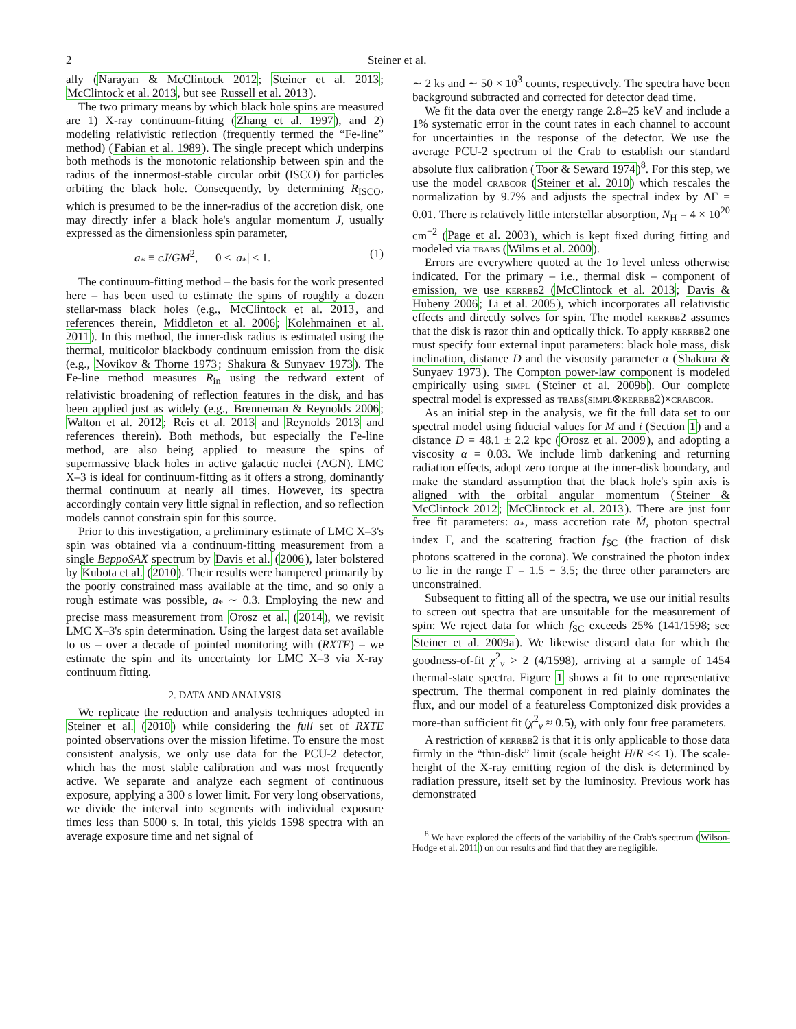2 Steiner et al.
ally (Narayan & McClintock 2012; Steiner et al. 2013; McClintock et al. 2013, but see Russell et al. 2013).
The two primary means by which black hole spins are measured are 1) X-ray continuum-fitting (Zhang et al. 1997), and 2) modeling relativistic reflection (frequently termed the “Fe-line” method) (Fabian et al. 1989). The single precept which underpins both methods is the monotonic relationship between spin and the radius of the innermost-stable circular orbit (ISCO) for particles orbiting the black hole. Consequently, by determining R<sub>ISCO</sub>, which is presumed to be the inner-radius of the accretion disk, one may directly infer a black hole's angular momentum J, usually expressed as the dimensionless spin parameter,
a<sub>*</sub> ≡ cJ/GM<sup>2</sup>, 0 ≤ |a<sub>*</sub>| ≤ 1. (1)
The continuum-fitting method – the basis for the work presented here – has been used to estimate the spins of roughly a dozen stellar-mass black holes (e.g., McClintock et al. 2013, and references therein, Middleton et al. 2006; Kolehmainen et al. 2011). In this method, the inner-disk radius is estimated using the thermal, multicolor blackbody continuum emission from the disk (e.g., Novikov & Thorne 1973; Shakura & Sunyaev 1973). The Fe-line method measures R<sub>in</sub> using the redward extent of relativistic broadening of reflection features in the disk, and has been applied just as widely (e.g., Brenneman & Reynolds 2006; Walton et al. 2012; Reis et al. 2013 and Reynolds 2013 and references therein). Both methods, but especially the Fe-line method, are also being applied to measure the spins of supermassive black holes in active galactic nuclei (AGN). LMC X–3 is ideal for continuum-fitting as it offers a strong, dominantly thermal continuum at nearly all times. However, its spectra accordingly contain very little signal in reflection, and so reflection models cannot constrain spin for this source.
Prior to this investigation, a preliminary estimate of LMC X–3's spin was obtained via a continuum-fitting measurement from a single BeppoSAX spectrum by Davis et al. (2006), later bolstered by Kubota et al. (2010). Their results were hampered primarily by the poorly constrained mass available at the time, and so only a rough estimate was possible, a<sub>*</sub> ∼ 0.3. Employing the new and precise mass measurement from Orosz et al. (2014), we revisit LMC X–3's spin determination. Using the largest data set available to us – over a decade of pointed monitoring with (RXTE) – we estimate the spin and its uncertainty for LMC X–3 via X-ray continuum fitting.
2. DATA AND ANALYSIS
We replicate the reduction and analysis techniques adopted in Steiner et al. (2010) while considering the full set of RXTE pointed observations over the mission lifetime. To ensure the most consistent analysis, we only use data for the PCU-2 detector, which has the most stable calibration and was most frequently active. We separate and analyze each segment of continuous exposure, applying a 300 s lower limit. For very long observations, we divide the interval into segments with individual exposure times less than 5000 s. In total, this yields 1598 spectra with an average exposure time and net signal of
∼ 2 ks and ∼ 50 × 10<sup>3</sup> counts, respectively. The spectra have been background subtracted and corrected for detector dead time.
We fit the data over the energy range 2.8–25 keV and include a 1% systematic error in the count rates in each channel to account for uncertainties in the response of the detector. We use the average PCU-2 spectrum of the Crab to establish our standard absolute flux calibration (Toor & Seward 1974)<sup>8</sup>. For this step, we use the model crabcor (Steiner et al. 2010) which rescales the normalization by 9.7% and adjusts the spectral index by ΔΓ = 0.01. There is relatively little interstellar absorption, N<sub>H</sub> = 4 × 10<sup>20</sup> cm<sup>−2</sup> (Page et al. 2003), which is kept fixed during fitting and modeled via tbabs (Wilms et al. 2000).
Errors are everywhere quoted at the 1σ level unless otherwise indicated. For the primary – i.e., thermal disk – component of emission, we use kerrbb2 (McClintock et al. 2013; Davis & Hubeny 2006; Li et al. 2005), which incorporates all relativistic effects and directly solves for spin. The model kerrbb2 assumes that the disk is razor thin and optically thick. To apply kerrbb2 one must specify four external input parameters: black hole mass, disk inclination, distance D and the viscosity parameter α (Shakura & Sunyaev 1973). The Compton power-law component is modeled empirically using simpl (Steiner et al. 2009b). Our complete spectral model is expressed as tbabs(simpl⊗kerrbb2)×crabcor.
As an initial step in the analysis, we fit the full data set to our spectral model using fiducial values for M and i (Section 1) and a distance D = 48.1 ± 2.2 kpc (Orosz et al. 2009), and adopting a viscosity α = 0.03. We include limb darkening and returning radiation effects, adopt zero torque at the inner-disk boundary, and make the standard assumption that the black hole's spin axis is aligned with the orbital angular momentum (Steiner & McClintock 2012; McClintock et al. 2013). There are just four free fit parameters: a<sub>*</sub>, mass accretion rate Ṁ, photon spectral index Γ, and the scattering fraction f<sub>SC</sub> (the fraction of disk photons scattered in the corona). We constrained the photon index to lie in the range Γ = 1.5 − 3.5; the three other parameters are unconstrained.
Subsequent to fitting all of the spectra, we use our initial results to screen out spectra that are unsuitable for the measurement of spin: We reject data for which f<sub>SC</sub> exceeds 25% (141/1598; see Steiner et al. 2009a). We likewise discard data for which the goodness-of-fit χ<sup>2</sup><sub>ν</sub> > 2 (4/1598), arriving at a sample of 1454 thermal-state spectra. Figure 1 shows a fit to one representative spectrum. The thermal component in red plainly dominates the flux, and our model of a featureless Comptonized disk provides a more-than sufficient fit (χ<sup>2</sup><sub>ν</sub> ≈ 0.5), with only four free parameters.
A restriction of kerrbb2 is that it is only applicable to those data firmly in the “thin-disk” limit (scale height H/R << 1). The scale-height of the X-ray emitting region of the disk is determined by radiation pressure, itself set by the luminosity. Previous work has demonstrated
<sup>8</sup> We have explored the effects of the variability of the Crab's spectrum (Wilson-Hodge et al. 2011) on our results and find that they are negligible.